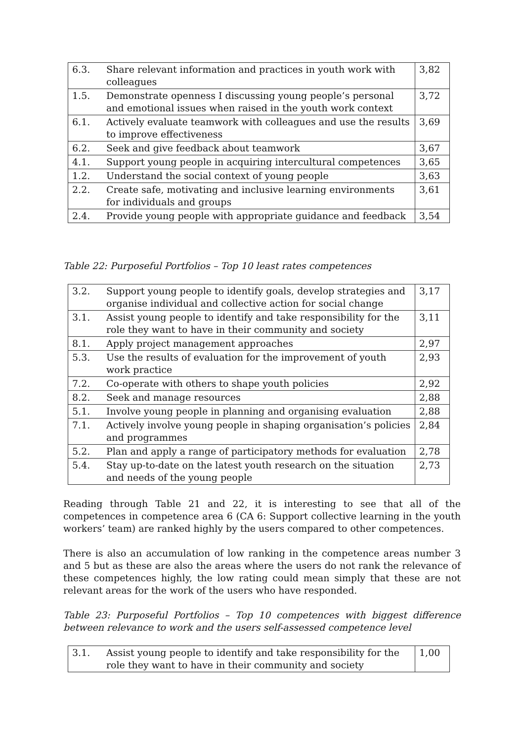| 6.3. | Share relevant information and practices in youth work with colleagues | 3,82 |
| 1.5. | Demonstrate openness I discussing young people’s personal and emotional issues when raised in the youth work context | 3,72 |
| 6.1. | Actively evaluate teamwork with colleagues and use the results to improve effectiveness | 3,69 |
| 6.2. | Seek and give feedback about teamwork | 3,67 |
| 4.1. | Support young people in acquiring intercultural competences | 3,65 |
| 1.2. | Understand the social context of young people | 3,63 |
| 2.2. | Create safe, motivating and inclusive learning environments for individuals and groups | 3,61 |
| 2.4. | Provide young people with appropriate guidance and feedback | 3,54 |
Table 22: Purposeful Portfolios – Top 10 least rates competences
| 3.2. | Support young people to identify goals, develop strategies and organise individual and collective action for social change | 3,17 |
| 3.1. | Assist young people to identify and take responsibility for the role they want to have in their community and society | 3,11 |
| 8.1. | Apply project management approaches | 2,97 |
| 5.3. | Use the results of evaluation for the improvement of youth work practice | 2,93 |
| 7.2. | Co-operate with others to shape youth policies | 2,92 |
| 8.2. | Seek and manage resources | 2,88 |
| 5.1. | Involve young people in planning and organising evaluation | 2,88 |
| 7.1. | Actively involve young people in shaping organisation’s policies and programmes | 2,84 |
| 5.2. | Plan and apply a range of participatory methods for evaluation | 2,78 |
| 5.4. | Stay up-to-date on the latest youth research on the situation and needs of the young people | 2,73 |
Reading through Table 21 and 22, it is interesting to see that all of the competences in competence area 6 (CA 6: Support collective learning in the youth workers’ team) are ranked highly by the users compared to other competences.
There is also an accumulation of low ranking in the competence areas number 3 and 5 but as these are also the areas where the users do not rank the relevance of these competences highly, the low rating could mean simply that these are not relevant areas for the work of the users who have responded.
Table 23: Purposeful Portfolios – Top 10 competences with biggest difference between relevance to work and the users self-assessed competence level
| 3.1. | Assist young people to identify and take responsibility for the role they want to have in their community and society | 1,00 |